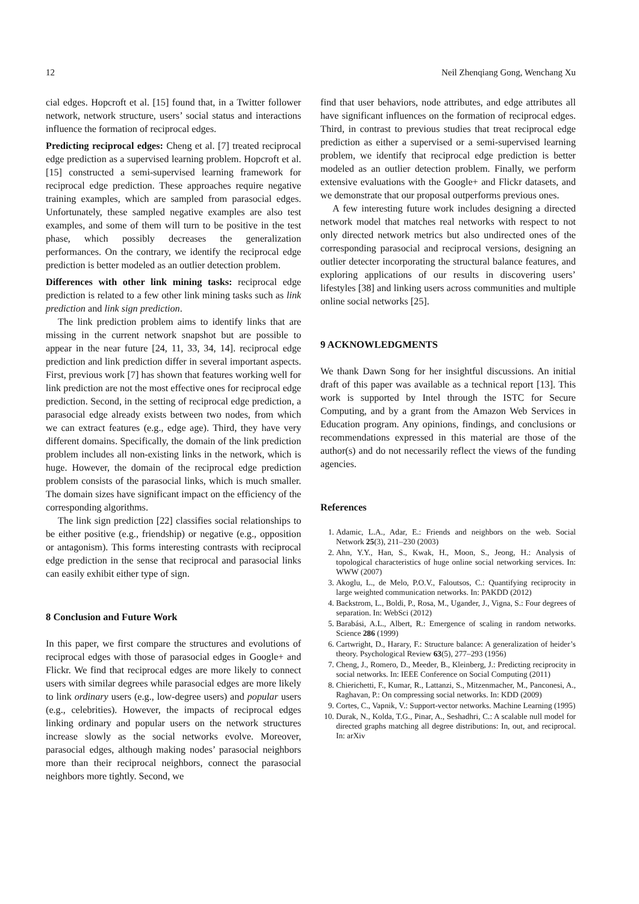12 Neil Zhenqiang Gong, Wenchang Xu
cial edges. Hopcroft et al. [15] found that, in a Twitter follower network, network structure, users’ social status and interactions influence the formation of reciprocal edges.
Predicting reciprocal edges: Cheng et al. [7] treated reciprocal edge prediction as a supervised learning problem. Hopcroft et al. [15] constructed a semi-supervised learning framework for reciprocal edge prediction. These approaches require negative training examples, which are sampled from parasocial edges. Unfortunately, these sampled negative examples are also test examples, and some of them will turn to be positive in the test phase, which possibly decreases the generalization performances. On the contrary, we identify the reciprocal edge prediction is better modeled as an outlier detection problem.
Differences with other link mining tasks: reciprocal edge prediction is related to a few other link mining tasks such as link prediction and link sign prediction.
The link prediction problem aims to identify links that are missing in the current network snapshot but are possible to appear in the near future [24, 11, 33, 34, 14]. reciprocal edge prediction and link prediction differ in several important aspects. First, previous work [7] has shown that features working well for link prediction are not the most effective ones for reciprocal edge prediction. Second, in the setting of reciprocal edge prediction, a parasocial edge already exists between two nodes, from which we can extract features (e.g., edge age). Third, they have very different domains. Specifically, the domain of the link prediction problem includes all non-existing links in the network, which is huge. However, the domain of the reciprocal edge prediction problem consists of the parasocial links, which is much smaller. The domain sizes have significant impact on the efficiency of the corresponding algorithms.
The link sign prediction [22] classifies social relationships to be either positive (e.g., friendship) or negative (e.g., opposition or antagonism). This forms interesting contrasts with reciprocal edge prediction in the sense that reciprocal and parasocial links can easily exhibit either type of sign.
8 Conclusion and Future Work
In this paper, we first compare the structures and evolutions of reciprocal edges with those of parasocial edges in Google+ and Flickr. We find that reciprocal edges are more likely to connect users with similar degrees while parasocial edges are more likely to link ordinary users (e.g., low-degree users) and popular users (e.g., celebrities). However, the impacts of reciprocal edges linking ordinary and popular users on the network structures increase slowly as the social networks evolve. Moreover, parasocial edges, although making nodes’ parasocial neighbors more than their reciprocal neighbors, connect the parasocial neighbors more tightly. Second, we
find that user behaviors, node attributes, and edge attributes all have significant influences on the formation of reciprocal edges. Third, in contrast to previous studies that treat reciprocal edge prediction as either a supervised or a semi-supervised learning problem, we identify that reciprocal edge prediction is better modeled as an outlier detection problem. Finally, we perform extensive evaluations with the Google+ and Flickr datasets, and we demonstrate that our proposal outperforms previous ones.
A few interesting future work includes designing a directed network model that matches real networks with respect to not only directed network metrics but also undirected ones of the corresponding parasocial and reciprocal versions, designing an outlier detecter incorporating the structural balance features, and exploring applications of our results in discovering users’ lifestyles [38] and linking users across communities and multiple online social networks [25].
9 ACKNOWLEDGMENTS
We thank Dawn Song for her insightful discussions. An initial draft of this paper was available as a technical report [13]. This work is supported by Intel through the ISTC for Secure Computing, and by a grant from the Amazon Web Services in Education program. Any opinions, findings, and conclusions or recommendations expressed in this material are those of the author(s) and do not necessarily reflect the views of the funding agencies.
References
1. Adamic, L.A., Adar, E.: Friends and neighbors on the web. Social Network 25(3), 211–230 (2003)
2. Ahn, Y.Y., Han, S., Kwak, H., Moon, S., Jeong, H.: Analysis of topological characteristics of huge online social networking services. In: WWW (2007)
3. Akoglu, L., de Melo, P.O.V., Faloutsos, C.: Quantifying reciprocity in large weighted communication networks. In: PAKDD (2012)
4. Backstrom, L., Boldi, P., Rosa, M., Ugander, J., Vigna, S.: Four degrees of separation. In: WebSci (2012)
5. Barabási, A.L., Albert, R.: Emergence of scaling in random networks. Science 286 (1999)
6. Cartwright, D., Harary, F.: Structure balance: A generalization of heider’s theory. Psychological Review 63(5), 277–293 (1956)
7. Cheng, J., Romero, D., Meeder, B., Kleinberg, J.: Predicting reciprocity in social networks. In: IEEE Conference on Social Computing (2011)
8. Chierichetti, F., Kumar, R., Lattanzi, S., Mitzenmacher, M., Panconesi, A., Raghavan, P.: On compressing social networks. In: KDD (2009)
9. Cortes, C., Vapnik, V.: Support-vector networks. Machine Learning (1995)
10. Durak, N., Kolda, T.G., Pinar, A., Seshadhri, C.: A scalable null model for directed graphs matching all degree distributions: In, out, and reciprocal. In: arXiv